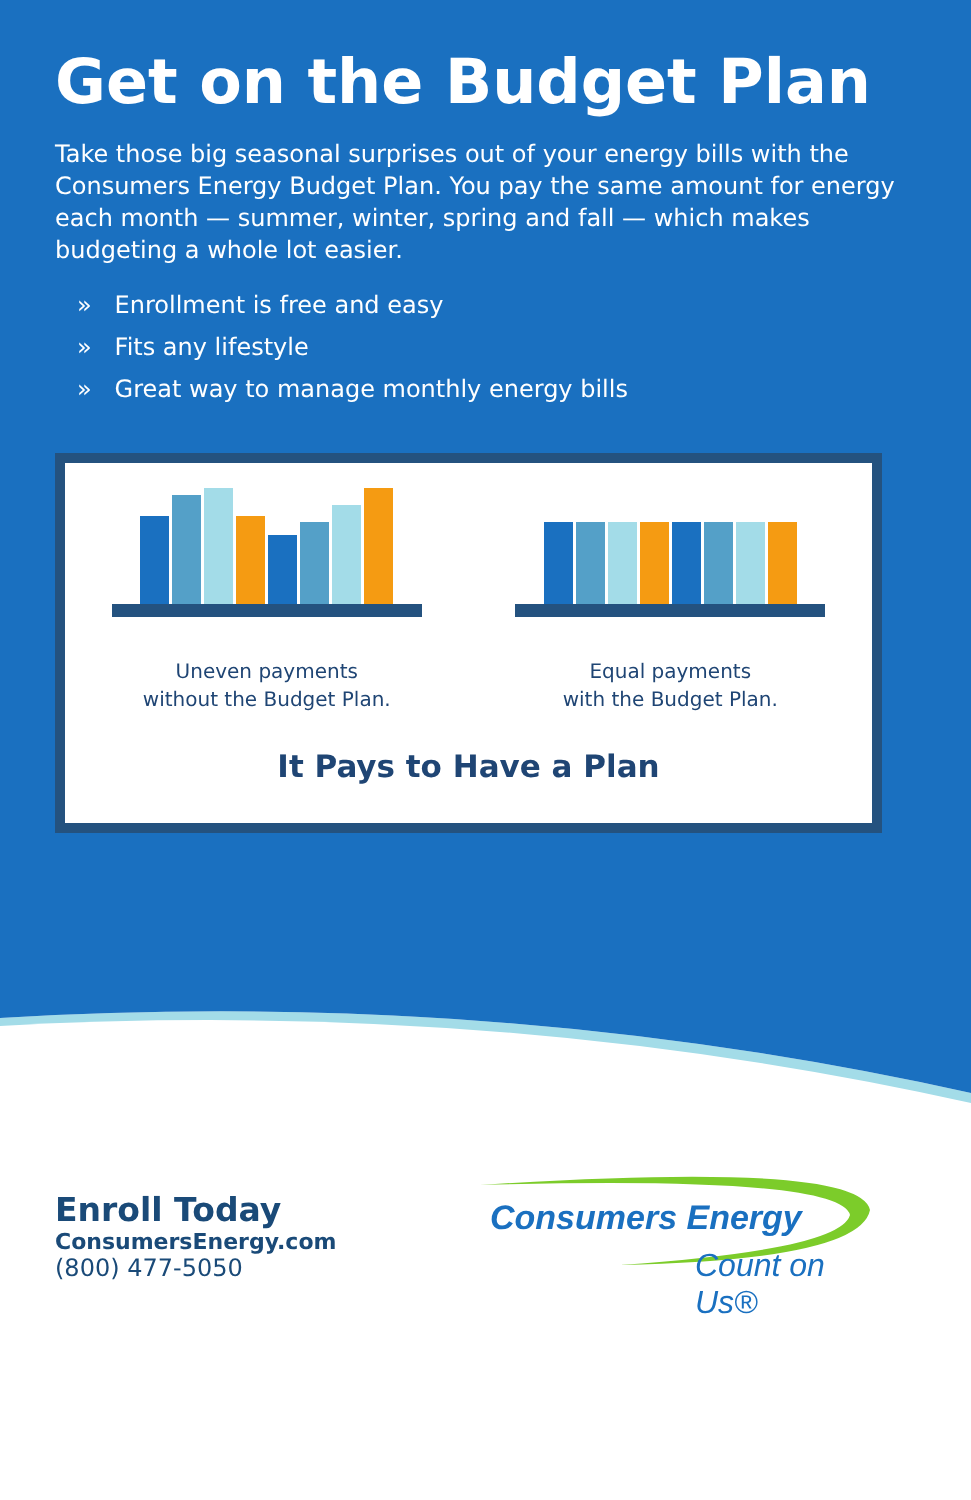Get on the Budget Plan
Take those big seasonal surprises out of your energy bills with the Consumers Energy Budget Plan. You pay the same amount for energy each month — summer, winter, spring and fall — which makes budgeting a whole lot easier.
» Enrollment is free and easy
» Fits any lifestyle
» Great way to manage monthly energy bills
Uneven payments
without the Budget Plan.
Equal payments
with the Budget Plan.
It Pays to Have a Plan
Enroll Today
ConsumersEnergy.com
(800) 477-5050
Consumers Energy
Count on Us®